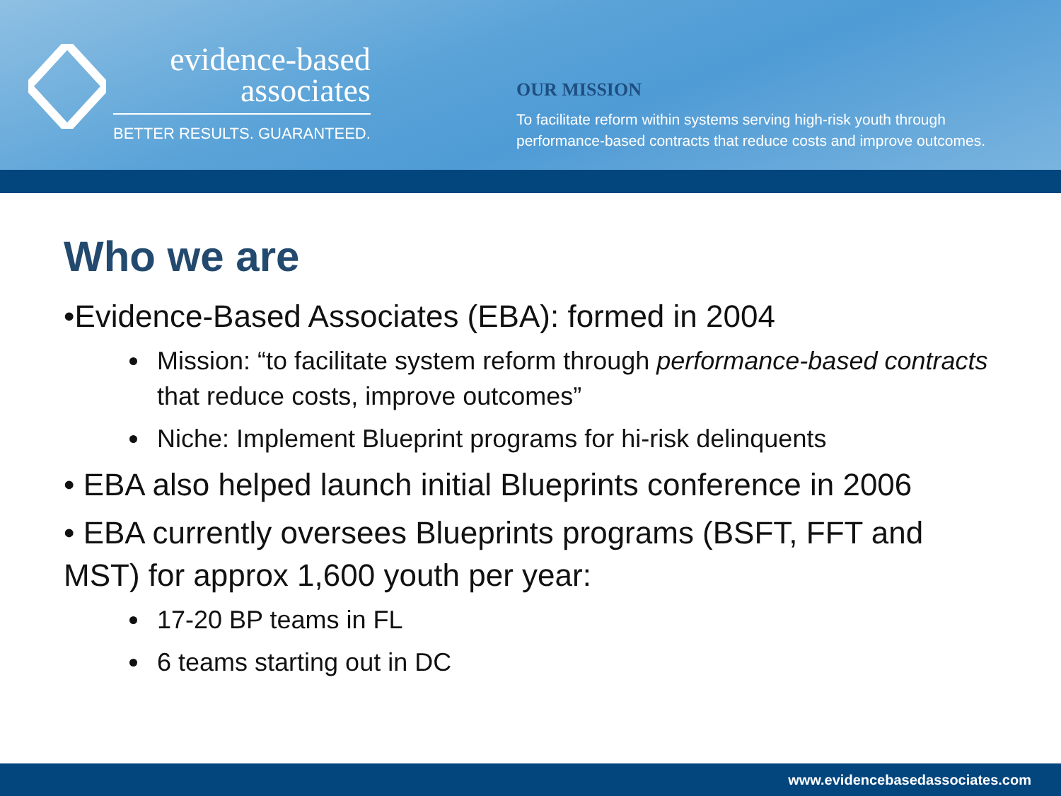evidence-based
associates
BETTER RESULTS. GUARANTEED.
OUR MISSION
To facilitate reform within systems serving high-risk youth through performance-based contracts that reduce costs and improve outcomes.
Who we are
•Evidence-Based Associates (EBA): formed in 2004
Mission: “to facilitate system reform through performance-based contracts that reduce costs, improve outcomes”
Niche: Implement Blueprint programs for hi-risk delinquents
• EBA also helped launch initial Blueprints conference in 2006
• EBA currently oversees Blueprints programs (BSFT, FFT and MST) for approx 1,600 youth per year:
17-20 BP teams in FL
6 teams starting out in DC
www.evidencebasedassociates.com